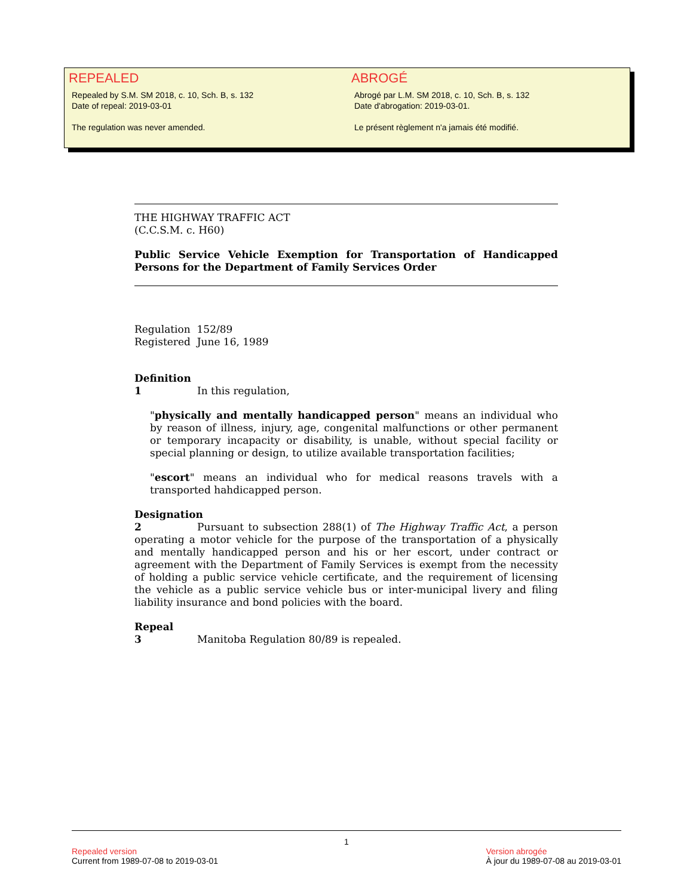REPEALED
Repealed by S.M. SM 2018, c. 10, Sch. B, s. 132
Date of repeal: 2019-03-01
The regulation was never amended.
ABROGÉ
Abrogé par L.M. SM 2018, c. 10, Sch. B, s. 132
Date d'abrogation: 2019-03-01.
Le présent règlement n'a jamais été modifié.
THE HIGHWAY TRAFFIC ACT
(C.C.S.M. c. H60)
Public Service Vehicle Exemption for Transportation of Handicapped Persons for the Department of Family Services Order
Regulation 152/89
Registered June 16, 1989
Definition
1 In this regulation,
"physically and mentally handicapped person" means an individual who by reason of illness, injury, age, congenital malfunctions or other permanent or temporary incapacity or disability, is unable, without special facility or special planning or design, to utilize available transportation facilities;
"escort" means an individual who for medical reasons travels with a transported hahdicapped person.
Designation
2 Pursuant to subsection 288(1) of The Highway Traffic Act, a person operating a motor vehicle for the purpose of the transportation of a physically and mentally handicapped person and his or her escort, under contract or agreement with the Department of Family Services is exempt from the necessity of holding a public service vehicle certificate, and the requirement of licensing the vehicle as a public service vehicle bus or inter-municipal livery and filing liability insurance and bond policies with the board.
Repeal
3 Manitoba Regulation 80/89 is repealed.
1
Repealed version
Current from 1989-07-08 to 2019-03-01
Version abrogée
À jour du 1989-07-08 au 2019-03-01